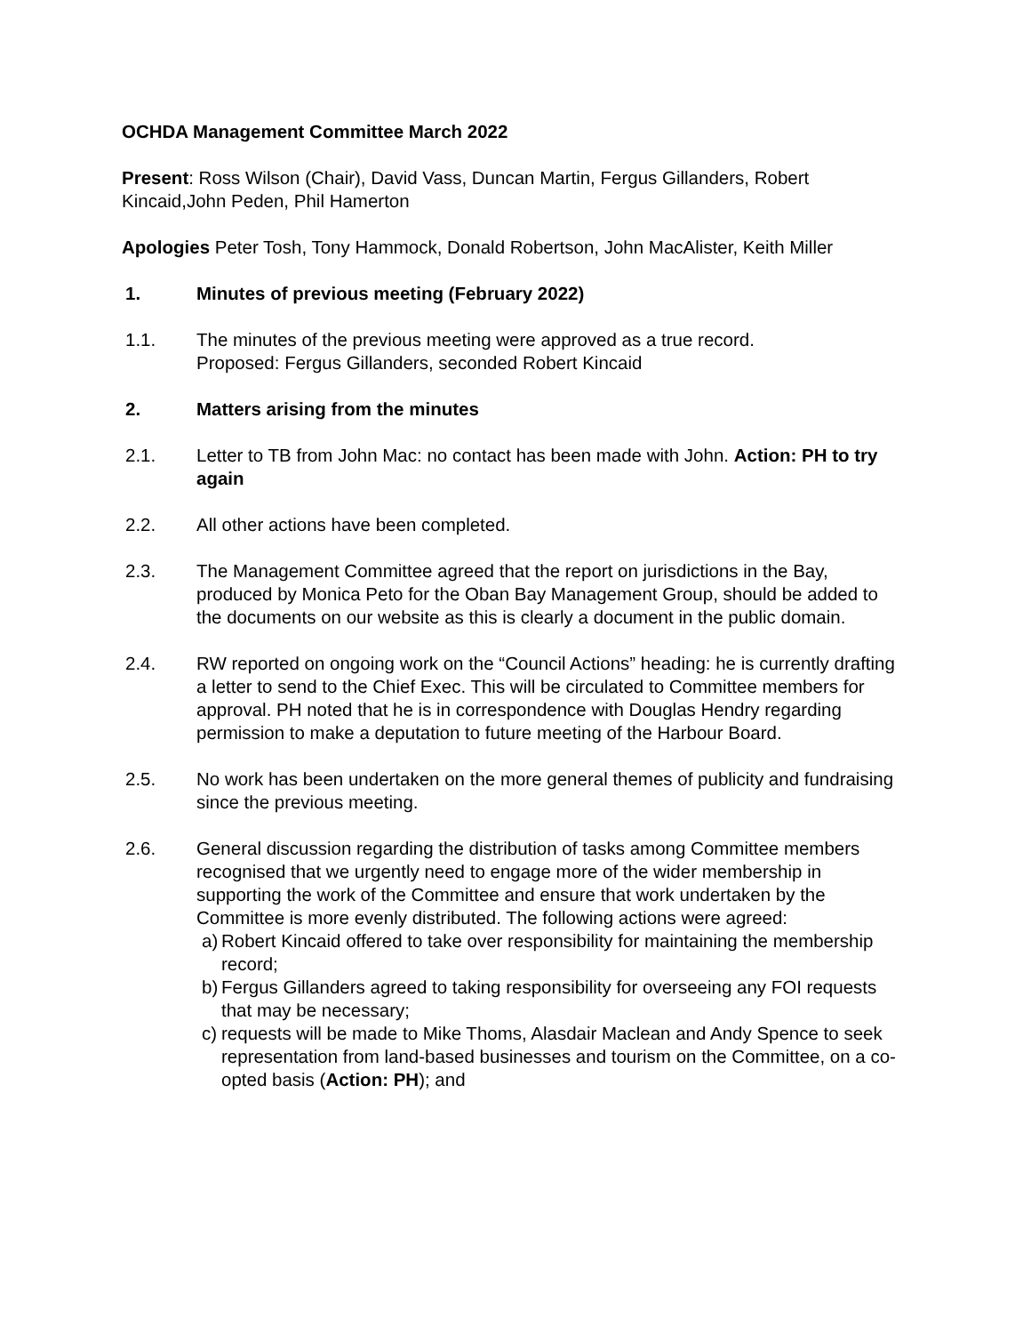OCHDA Management Committee March 2022
Present: Ross Wilson (Chair), David Vass, Duncan Martin, Fergus Gillanders, Robert Kincaid,John Peden, Phil Hamerton
Apologies Peter Tosh, Tony Hammock, Donald Robertson, John MacAlister, Keith Miller
1. Minutes of previous meeting (February 2022)
1.1. The minutes of the previous meeting were approved as a true record.
Proposed: Fergus Gillanders, seconded Robert Kincaid
2. Matters arising from the minutes
2.1. Letter to TB from John Mac: no contact has been made with John. Action: PH to try again
2.2. All other actions have been completed.
2.3. The Management Committee agreed that the report on jurisdictions in the Bay, produced by Monica Peto for the Oban Bay Management Group, should be added to the documents on our website as this is clearly a document in the public domain.
2.4. RW reported on ongoing work on the “Council Actions” heading: he is currently drafting a letter to send to the Chief Exec. This will be circulated to Committee members for approval. PH noted that he is in correspondence with Douglas Hendry regarding permission to make a deputation to future meeting of the Harbour Board.
2.5. No work has been undertaken on the more general themes of publicity and fundraising since the previous meeting.
2.6. General discussion regarding the distribution of tasks among Committee members recognised that we urgently need to engage more of the wider membership in supporting the work of the Committee and ensure that work undertaken by the Committee is more evenly distributed. The following actions were agreed:
a) Robert Kincaid offered to take over responsibility for maintaining the membership record;
b) Fergus Gillanders agreed to taking responsibility for overseeing any FOI requests that may be necessary;
c) requests will be made to Mike Thoms, Alasdair Maclean and Andy Spence to seek representation from land-based businesses and tourism on the Committee, on a co-opted basis (Action: PH); and